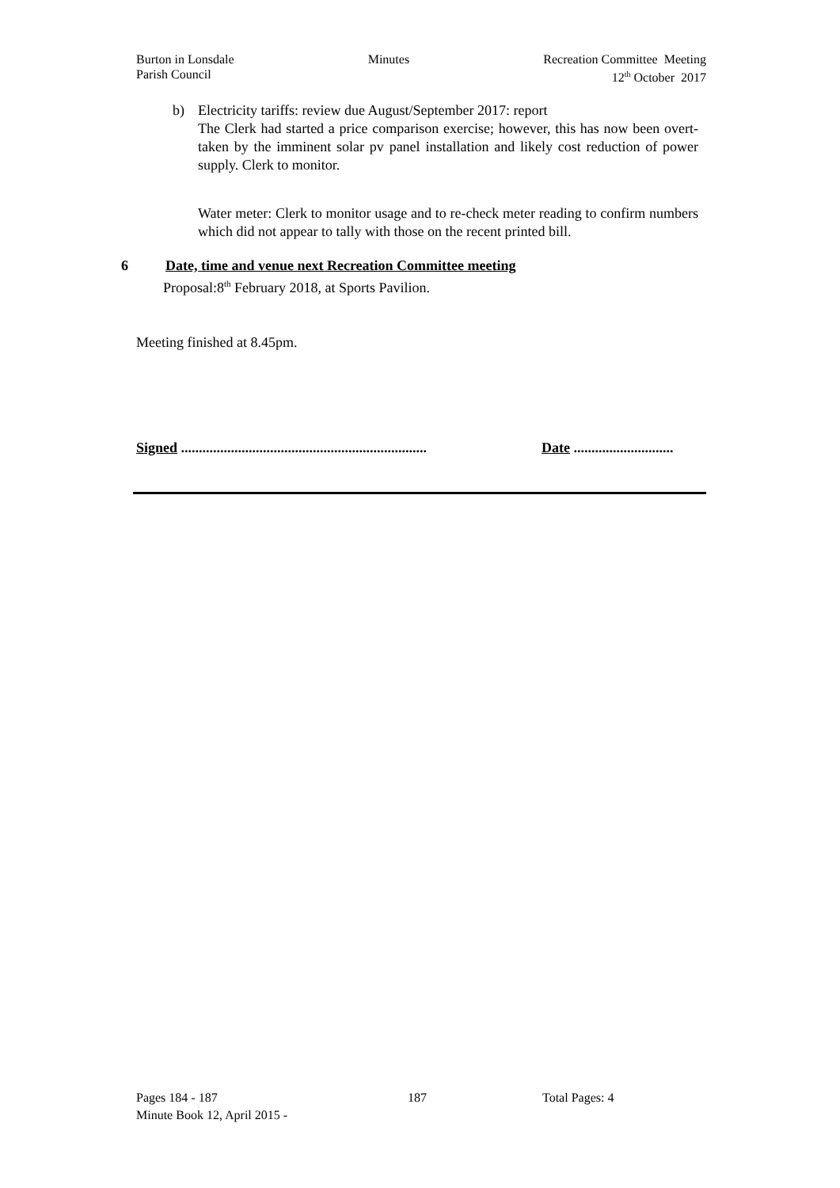Burton in Lonsdale
Parish Council
Minutes Recreation Committee Meeting
12<sup>th</sup> October 2017
b) Electricity tariffs: review due August/September 2017: report
The Clerk had started a price comparison exercise; however, this has now been overt-taken by the imminent solar pv panel installation and likely cost reduction of power supply. Clerk to monitor.
Water meter: Clerk to monitor usage and to re-check meter reading to confirm numbers which did not appear to tally with those on the recent printed bill.
6 Date, time and venue next Recreation Committee meeting
Proposal:8<sup>th</sup> February 2018, at Sports Pavilion.
Meeting finished at 8.45pm.
Signed ..................................................................... Date ............................
Pages 184 - 187 187 Total Pages: 4
Minute Book 12, April 2015 -